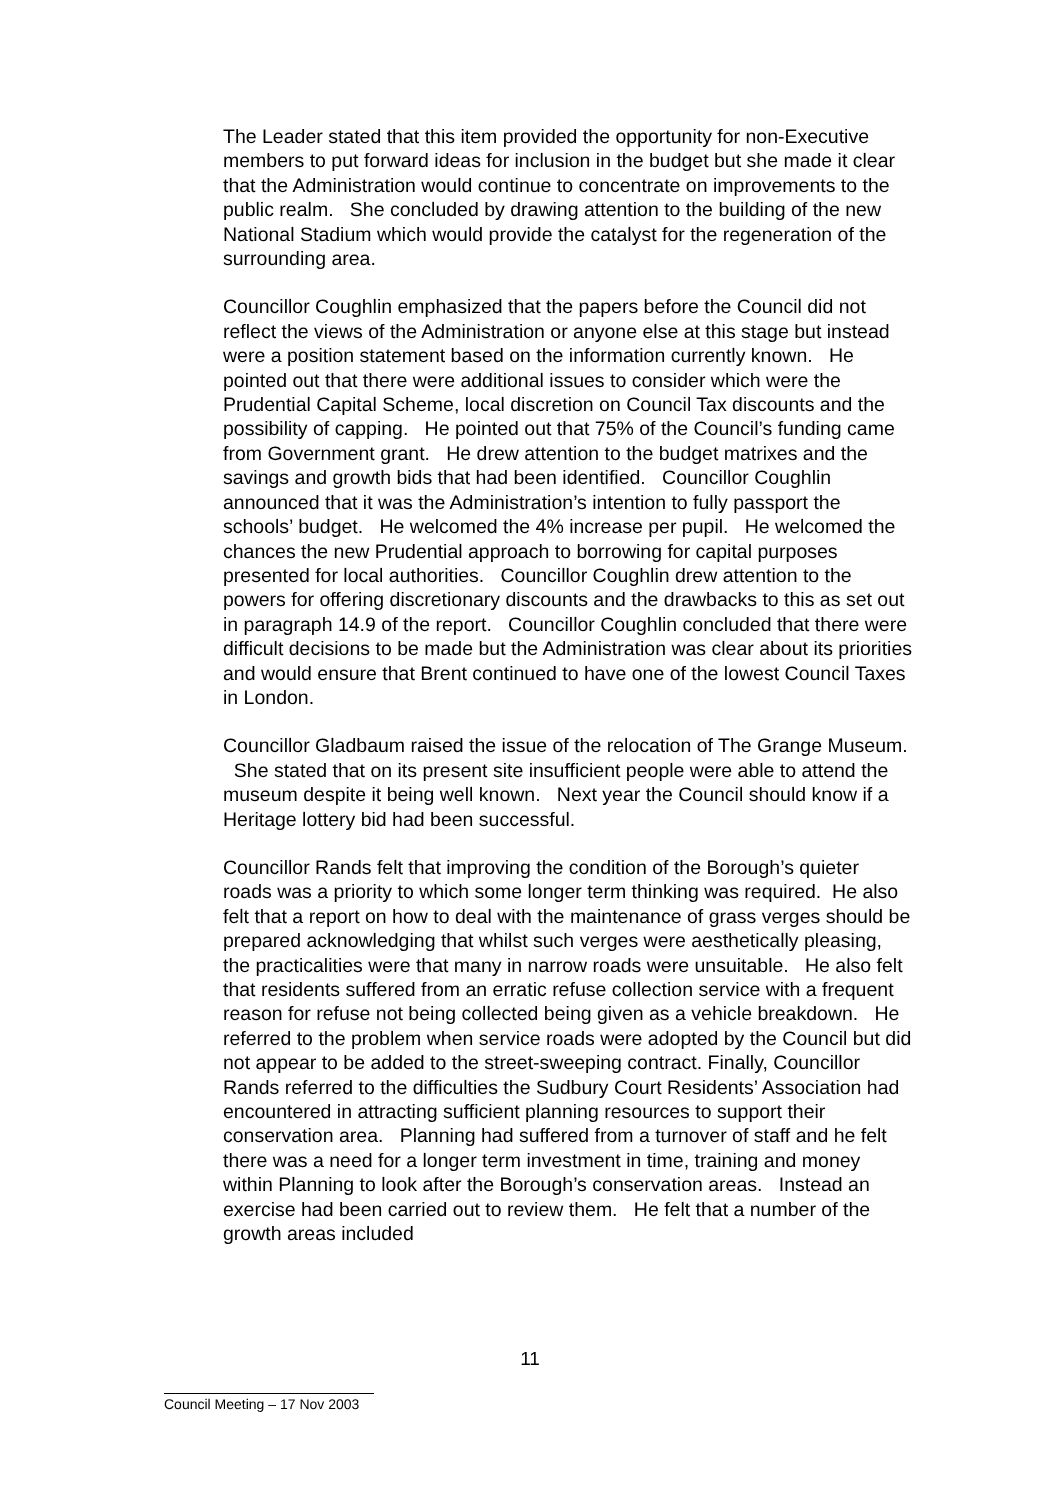The Leader stated that this item provided the opportunity for non-Executive members to put forward ideas for inclusion in the budget but she made it clear that the Administration would continue to concentrate on improvements to the public realm. She concluded by drawing attention to the building of the new National Stadium which would provide the catalyst for the regeneration of the surrounding area.
Councillor Coughlin emphasized that the papers before the Council did not reflect the views of the Administration or anyone else at this stage but instead were a position statement based on the information currently known. He pointed out that there were additional issues to consider which were the Prudential Capital Scheme, local discretion on Council Tax discounts and the possibility of capping. He pointed out that 75% of the Council’s funding came from Government grant. He drew attention to the budget matrixes and the savings and growth bids that had been identified. Councillor Coughlin announced that it was the Administration’s intention to fully passport the schools’ budget. He welcomed the 4% increase per pupil. He welcomed the chances the new Prudential approach to borrowing for capital purposes presented for local authorities. Councillor Coughlin drew attention to the powers for offering discretionary discounts and the drawbacks to this as set out in paragraph 14.9 of the report. Councillor Coughlin concluded that there were difficult decisions to be made but the Administration was clear about its priorities and would ensure that Brent continued to have one of the lowest Council Taxes in London.
Councillor Gladbaum raised the issue of the relocation of The Grange Museum. She stated that on its present site insufficient people were able to attend the museum despite it being well known. Next year the Council should know if a Heritage lottery bid had been successful.
Councillor Rands felt that improving the condition of the Borough’s quieter roads was a priority to which some longer term thinking was required. He also felt that a report on how to deal with the maintenance of grass verges should be prepared acknowledging that whilst such verges were aesthetically pleasing, the practicalities were that many in narrow roads were unsuitable. He also felt that residents suffered from an erratic refuse collection service with a frequent reason for refuse not being collected being given as a vehicle breakdown. He referred to the problem when service roads were adopted by the Council but did not appear to be added to the street-sweeping contract. Finally, Councillor Rands referred to the difficulties the Sudbury Court Residents’ Association had encountered in attracting sufficient planning resources to support their conservation area. Planning had suffered from a turnover of staff and he felt there was a need for a longer term investment in time, training and money within Planning to look after the Borough’s conservation areas. Instead an exercise had been carried out to review them. He felt that a number of the growth areas included
11
Council Meeting – 17 Nov 2003